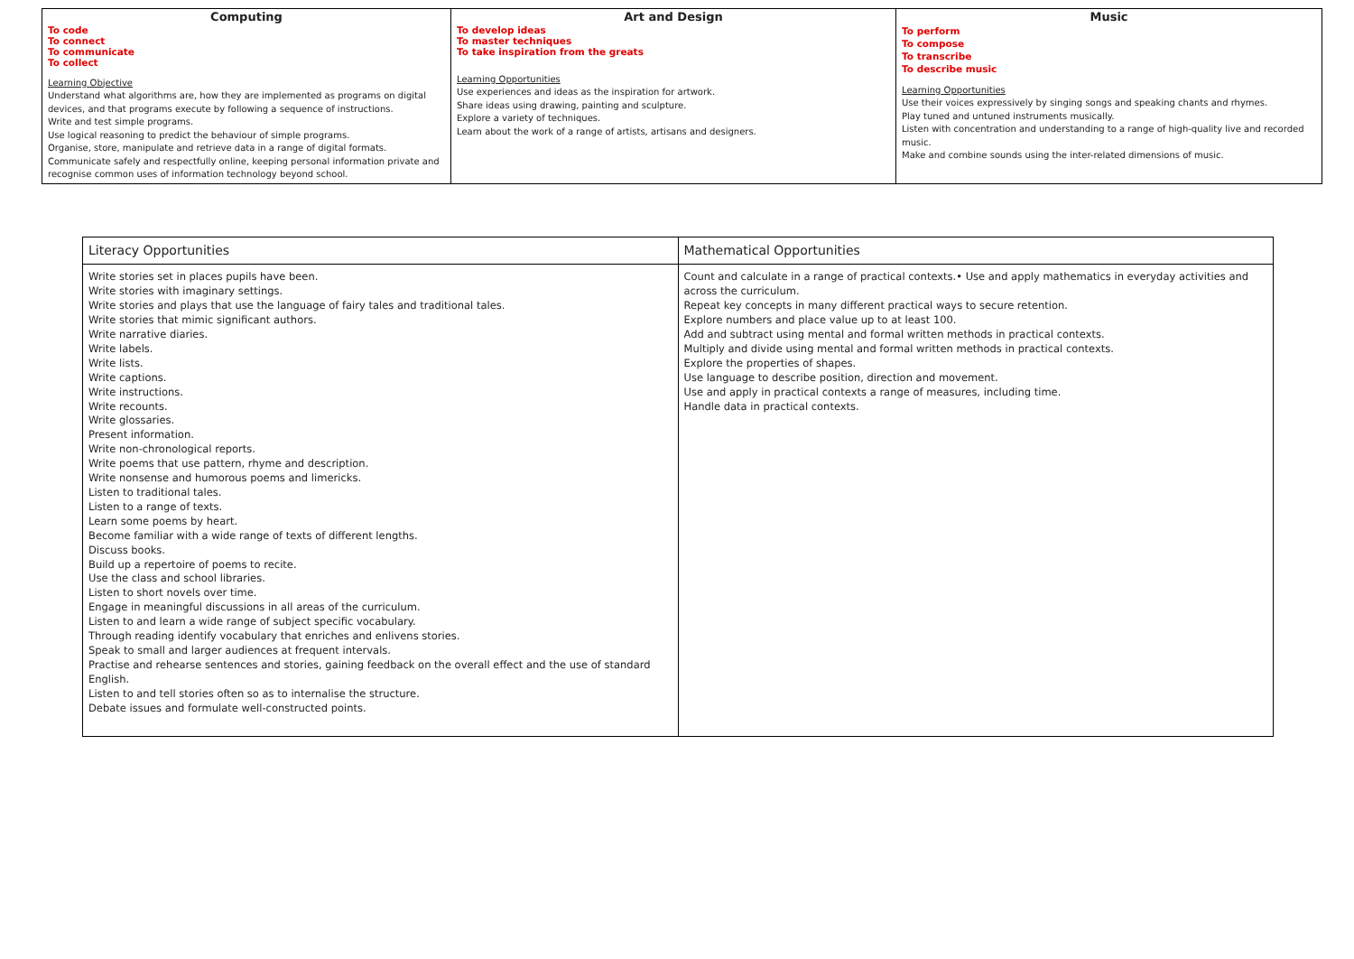| Computing To code To connect To communicate To collect Learning Objective Understand what algorithms are, how they are implemented as programs on digital devices, and that programs execute by following a sequence of instructions. Write and test simple programs. Use logical reasoning to predict the behaviour of simple programs. Organise, store, manipulate and retrieve data in a range of digital formats. Communicate safely and respectfully online, keeping personal information private and recognise common uses of information technology beyond school. | Art and Design To develop ideas To master techniques To take inspiration from the greats Learning Opportunities Use experiences and ideas as the inspiration for artwork. Share ideas using drawing, painting and sculpture. Explore a variety of techniques. Learn about the work of a range of artists, artisans and designers. | Music To perform To compose To transcribe To describe music Learning Opportunities Use their voices expressively by singing songs and speaking chants and rhymes. Play tuned and untuned instruments musically. Listen with concentration and understanding to a range of high-quality live and recorded music. Make and combine sounds using the inter-related dimensions of music. |
| Literacy Opportunities | Mathematical Opportunities |
| Write stories set in places pupils have been. Write stories with imaginary settings. Write stories and plays that use the language of fairy tales and traditional tales. Write stories that mimic significant authors. Write narrative diaries. Write labels. Write lists. Write captions. Write instructions. Write recounts. Write glossaries. Present information. Write non-chronological reports. Write poems that use pattern, rhyme and description. Write nonsense and humorous poems and limericks. Listen to traditional tales. Listen to a range of texts. Learn some poems by heart. Become familiar with a wide range of texts of different lengths. Discuss books. Build up a repertoire of poems to recite. Use the class and school libraries. Listen to short novels over time. Engage in meaningful discussions in all areas of the curriculum. Listen to and learn a wide range of subject specific vocabulary. Through reading identify vocabulary that enriches and enlivens stories. Speak to small and larger audiences at frequent intervals. Practise and rehearse sentences and stories, gaining feedback on the overall effect and the use of standard English. Listen to and tell stories often so as to internalise the structure. Debate issues and formulate well-constructed points. | Count and calculate in a range of practical contexts.• Use and apply mathematics in everyday activities and across the curriculum. Repeat key concepts in many different practical ways to secure retention. Explore numbers and place value up to at least 100. Add and subtract using mental and formal written methods in practical contexts. Multiply and divide using mental and formal written methods in practical contexts. Explore the properties of shapes. Use language to describe position, direction and movement. Use and apply in practical contexts a range of measures, including time. Handle data in practical contexts. |